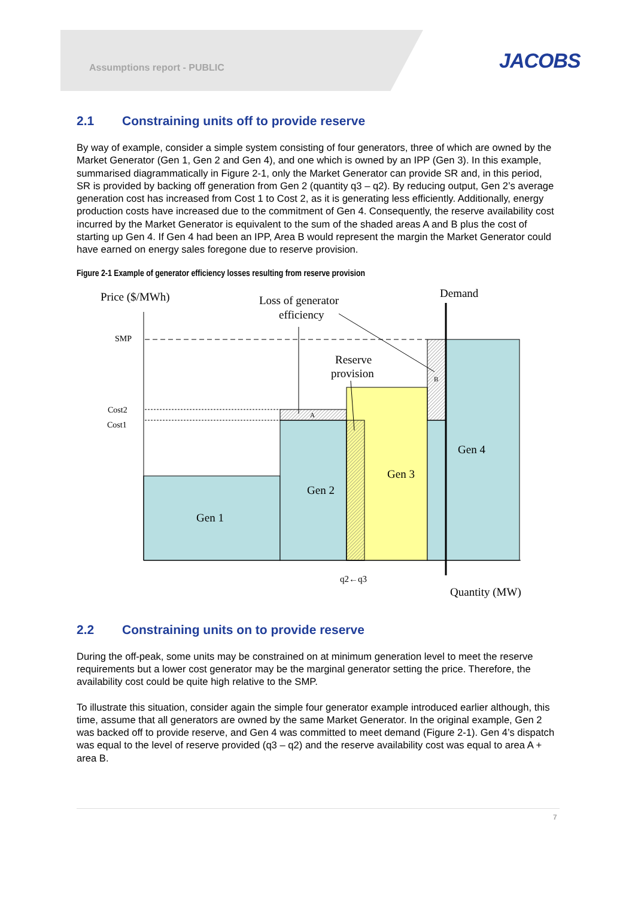Assumptions report - PUBLIC JACOBS
2.1 Constraining units off to provide reserve
By way of example, consider a simple system consisting of four generators, three of which are owned by the Market Generator (Gen 1, Gen 2 and Gen 4), and one which is owned by an IPP (Gen 3). In this example, summarised diagrammatically in Figure 2-1, only the Market Generator can provide SR and, in this period, SR is provided by backing off generation from Gen 2 (quantity q3 – q2). By reducing output, Gen 2’s average generation cost has increased from Cost 1 to Cost 2, as it is generating less efficiently. Additionally, energy production costs have increased due to the commitment of Gen 4. Consequently, the reserve availability cost incurred by the Market Generator is equivalent to the sum of the shaded areas A and B plus the cost of starting up Gen 4. If Gen 4 had been an IPP, Area B would represent the margin the Market Generator could have earned on energy sales foregone due to reserve provision.
Figure 2-1 Example of generator efficiency losses resulting from reserve provision
Price ($/MWh)
Loss of generator
efficiency
Demand
SMP
Reserve
provision
B
Cost2
Cost1
A
Gen 4
Gen 3
Gen 2
Gen 1
q2←q3
Quantity (MW)
2.2 Constraining units on to provide reserve
During the off-peak, some units may be constrained on at minimum generation level to meet the reserve requirements but a lower cost generator may be the marginal generator setting the price. Therefore, the availability cost could be quite high relative to the SMP.
To illustrate this situation, consider again the simple four generator example introduced earlier although, this time, assume that all generators are owned by the same Market Generator. In the original example, Gen 2 was backed off to provide reserve, and Gen 4 was committed to meet demand (Figure 2-1). Gen 4’s dispatch was equal to the level of reserve provided (q3 – q2) and the reserve availability cost was equal to area A + area B.
7